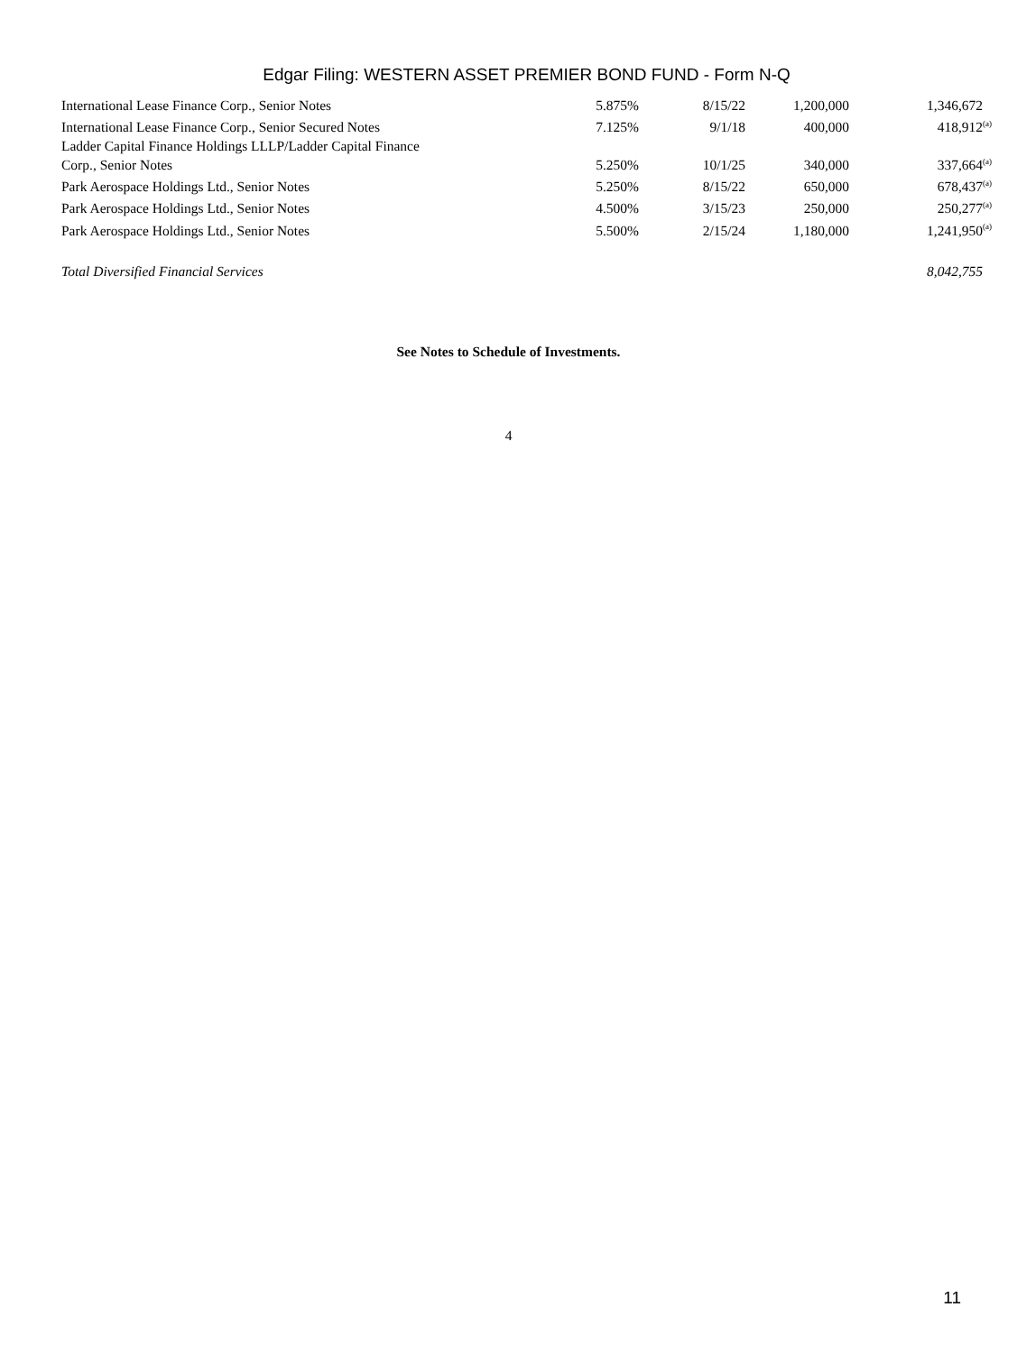Edgar Filing: WESTERN ASSET PREMIER BOND FUND - Form N-Q
| International Lease Finance Corp., Senior Notes | 5.875% | 8/15/22 | 1,200,000 | 1,346,672 | |
| International Lease Finance Corp., Senior Secured Notes | 7.125% | 9/1/18 | 400,000 | 418,912 | <sup>(a)</sup> |
| Ladder Capital Finance Holdings LLLP/Ladder Capital Finance Corp., Senior Notes | 5.250% | 10/1/25 | 340,000 | 337,664 | <sup>(a)</sup> |
| Park Aerospace Holdings Ltd., Senior Notes | 5.250% | 8/15/22 | 650,000 | 678,437 | <sup>(a)</sup> |
| Park Aerospace Holdings Ltd., Senior Notes | 4.500% | 3/15/23 | 250,000 | 250,277 | <sup>(a)</sup> |
| Park Aerospace Holdings Ltd., Senior Notes | 5.500% | 2/15/24 | 1,180,000 | 1,241,950 | <sup>(a)</sup> |
| Total Diversified Financial Services | | | | 8,042,755 | |
See Notes to Schedule of Investments.
4
11